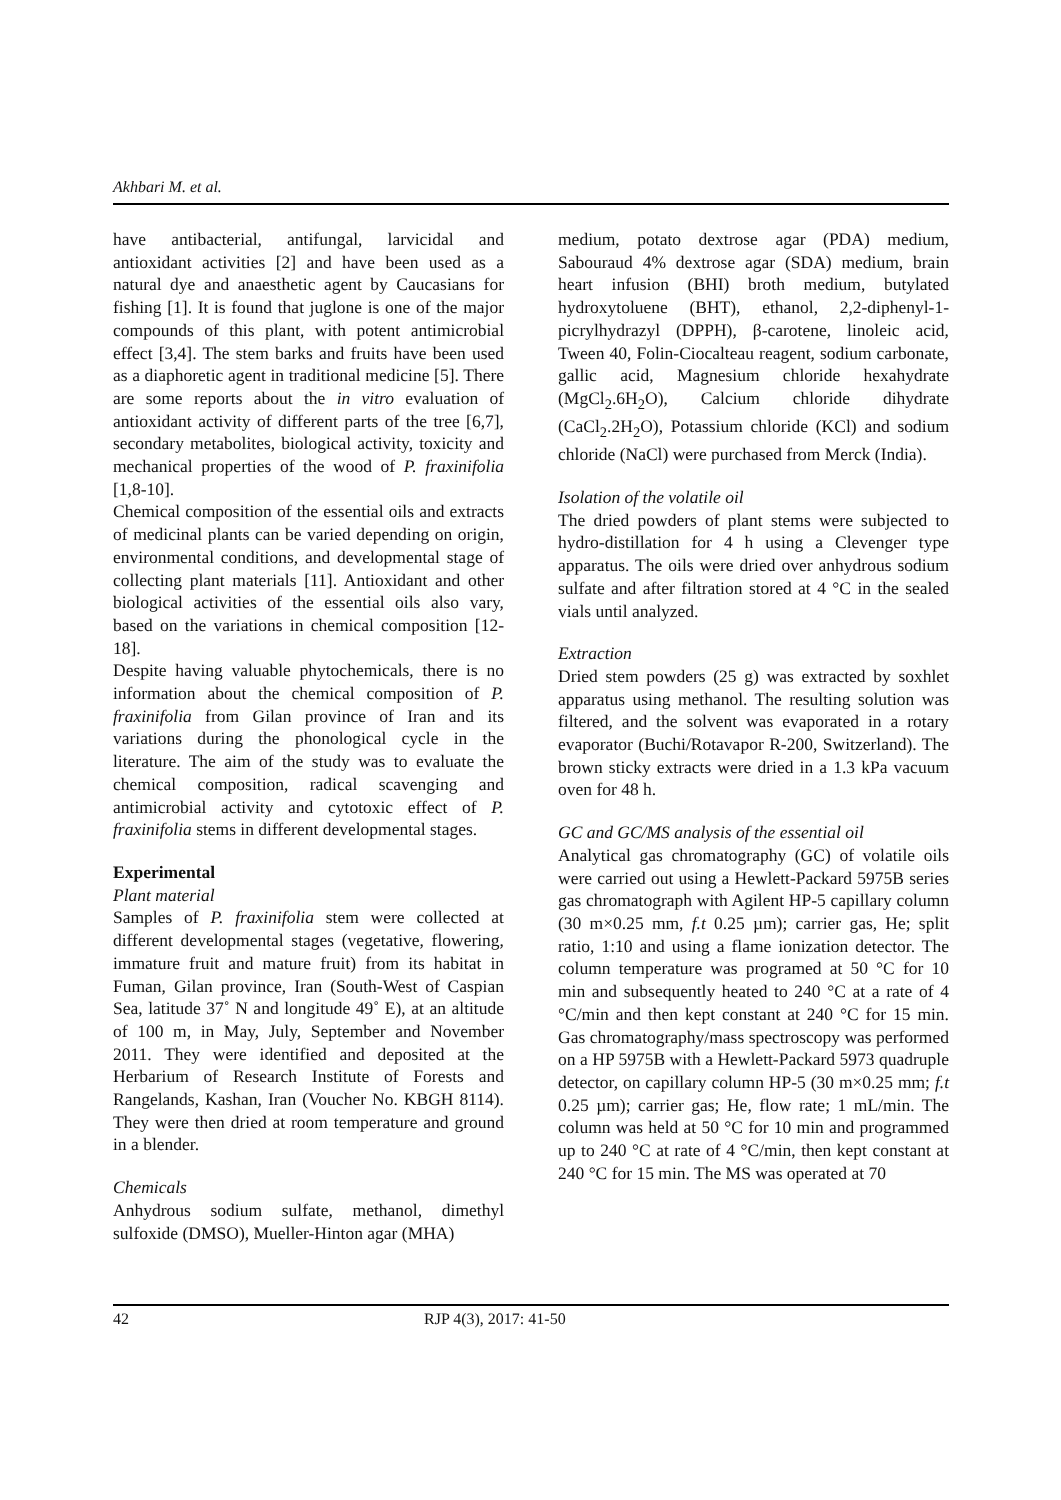Akhbari M. et al.
have antibacterial, antifungal, larvicidal and antioxidant activities [2] and have been used as a natural dye and anaesthetic agent by Caucasians for fishing [1]. It is found that juglone is one of the major compounds of this plant, with potent antimicrobial effect [3,4]. The stem barks and fruits have been used as a diaphoretic agent in traditional medicine [5]. There are some reports about the in vitro evaluation of antioxidant activity of different parts of the tree [6,7], secondary metabolites, biological activity, toxicity and mechanical properties of the wood of P. fraxinifolia [1,8-10].
Chemical composition of the essential oils and extracts of medicinal plants can be varied depending on origin, environmental conditions, and developmental stage of collecting plant materials [11]. Antioxidant and other biological activities of the essential oils also vary, based on the variations in chemical composition [12-18].
Despite having valuable phytochemicals, there is no information about the chemical composition of P. fraxinifolia from Gilan province of Iran and its variations during the phonological cycle in the literature. The aim of the study was to evaluate the chemical composition, radical scavenging and antimicrobial activity and cytotoxic effect of P. fraxinifolia stems in different developmental stages.
Experimental
Plant material
Samples of P. fraxinifolia stem were collected at different developmental stages (vegetative, flowering, immature fruit and mature fruit) from its habitat in Fuman, Gilan province, Iran (South-West of Caspian Sea, latitude 37˚ N and longitude 49˚ E), at an altitude of 100 m, in May, July, September and November 2011. They were identified and deposited at the Herbarium of Research Institute of Forests and Rangelands, Kashan, Iran (Voucher No. KBGH 8114). They were then dried at room temperature and ground in a blender.
Chemicals
Anhydrous sodium sulfate, methanol, dimethyl sulfoxide (DMSO), Mueller-Hinton agar (MHA)
medium, potato dextrose agar (PDA) medium, Sabouraud 4% dextrose agar (SDA) medium, brain heart infusion (BHI) broth medium, butylated hydroxytoluene (BHT), ethanol, 2,2-diphenyl-1-picrylhydrazyl (DPPH), β-carotene, linoleic acid, Tween 40, Folin-Ciocalteau reagent, sodium carbonate, gallic acid, Magnesium chloride hexahydrate (MgCl<sub>2</sub>.6H<sub>2</sub>O), Calcium chloride dihydrate (CaCl<sub>2</sub>.2H<sub>2</sub>O), Potassium chloride (KCl) and sodium chloride (NaCl) were purchased from Merck (India).
Isolation of the volatile oil
The dried powders of plant stems were subjected to hydro-distillation for 4 h using a Clevenger type apparatus. The oils were dried over anhydrous sodium sulfate and after filtration stored at 4 °C in the sealed vials until analyzed.
Extraction
Dried stem powders (25 g) was extracted by soxhlet apparatus using methanol. The resulting solution was filtered, and the solvent was evaporated in a rotary evaporator (Buchi/Rotavapor R-200, Switzerland). The brown sticky extracts were dried in a 1.3 kPa vacuum oven for 48 h.
GC and GC/MS analysis of the essential oil
Analytical gas chromatography (GC) of volatile oils were carried out using a Hewlett-Packard 5975B series gas chromatograph with Agilent HP-5 capillary column (30 m×0.25 mm, f.t 0.25 µm); carrier gas, He; split ratio, 1:10 and using a flame ionization detector. The column temperature was programed at 50 °C for 10 min and subsequently heated to 240 °C at a rate of 4 °C/min and then kept constant at 240 °C for 15 min. Gas chromatography/mass spectroscopy was performed on a HP 5975B with a Hewlett-Packard 5973 quadruple detector, on capillary column HP-5 (30 m×0.25 mm; f.t 0.25 µm); carrier gas; He, flow rate; 1 mL/min. The column was held at 50 °C for 10 min and programmed up to 240 °C at rate of 4 °C/min, then kept constant at 240 °C for 15 min. The MS was operated at 70
42 RJP 4(3), 2017: 41-50